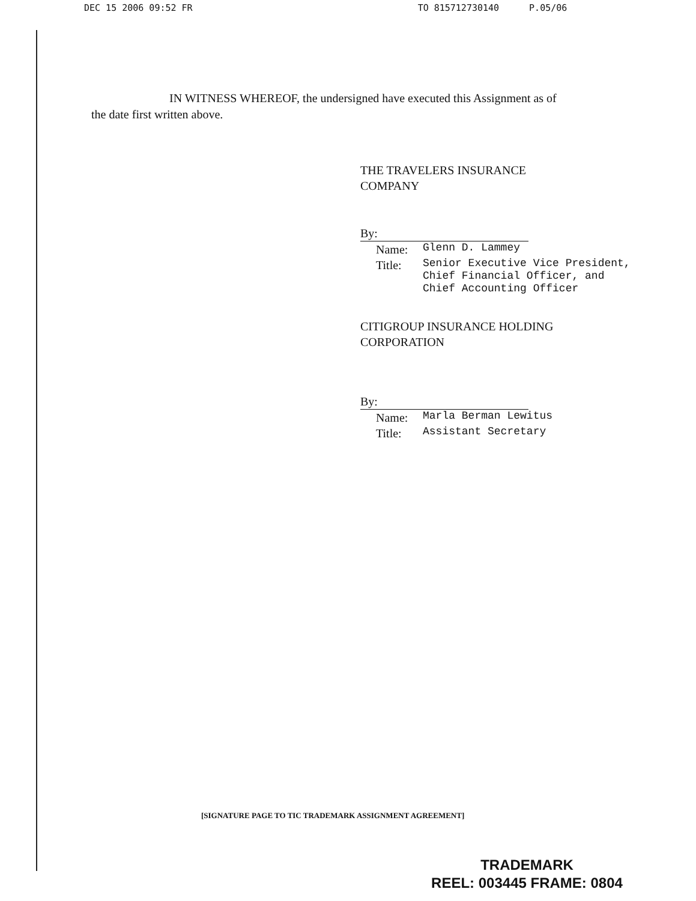DEC 15 2006 09:52 FR TO 815712730140 P.05/06
IN WITNESS WHEREOF, the undersigned have executed this Assignment as of
the date first written above.
THE TRAVELERS INSURANCE
COMPANY
By:
Name: Glenn D. Lammey
Title: Senior Executive Vice President,
Chief Financial Officer, and
Chief Accounting Officer
CITIGROUP INSURANCE HOLDING
CORPORATION
By:
Name: Marla Berman Lewitus
Title: Assistant Secretary
[SIGNATURE PAGE TO TIC TRADEMARK ASSIGNMENT AGREEMENT]
TRADEMARK
REEL: 003445 FRAME: 0804